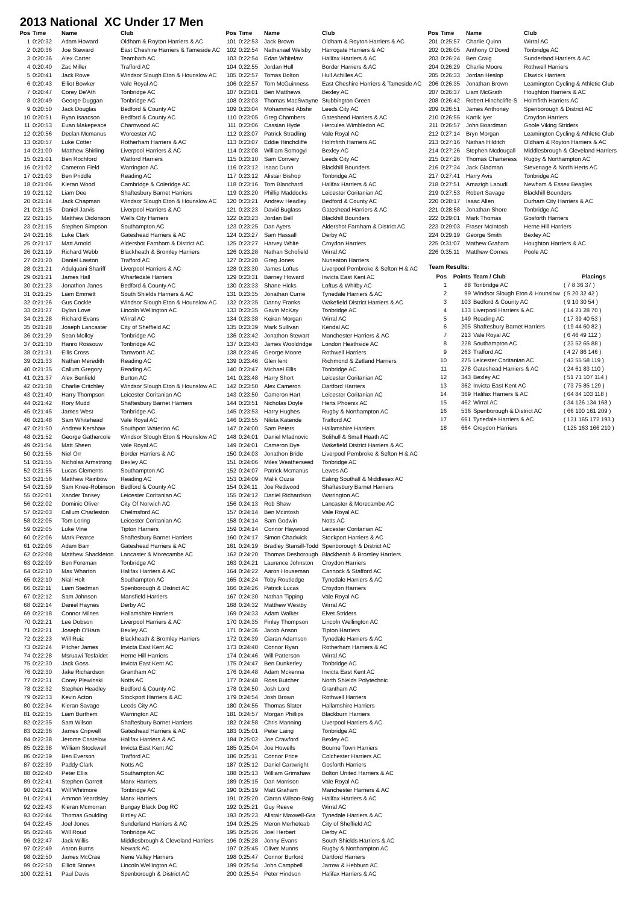2013 National XC Under 17 Men
| Pos | Time | Name | Club |
| --- | --- | --- | --- |
| 1 | 0:20:32 | Adam Howard | Oldham & Royton Harriers & AC |
| 2 | 0:20:36 | Joe Steward | East Cheshire Harriers & Tameside AC |
| 3 | 0:20:36 | Alex Carter | Teambath AC |
| 4 | 0:20:40 | Zac Miller | Trafford AC |
| 5 | 0:20:41 | Jack Rowe | Windsor Slough Eton & Hounslow AC |
| 6 | 0:20:43 | Elliot Bowker | Vale Royal AC |
| 7 | 0:20:47 | Corey De'Ath | Tonbridge AC |
| 8 | 0:20:49 | George Duggan | Tonbridge AC |
| 9 | 0:20:50 | Jack Douglas | Bedford & County AC |
| 10 | 0:20:51 | Ryan Isaacson | Bedford & County AC |
| 11 | 0:20:53 | Euan Makepeace | Charnwood AC |
| 12 | 0:20:56 | Declan Mcmanus | Worcester AC |
| 13 | 0:20:57 | Luke Cotter | Rotherham Harriers & AC |
| 14 | 0:21:00 | Matthew Shirling | Liverpool Harriers & AC |
| 15 | 0:21:01 | Ben Rochford | Watford Harriers |
| 16 | 0:21:02 | Cameron Field | Warrington AC |
| 17 | 0:21:03 | Ben Priddle | Reading AC |
| 18 | 0:21:06 | Kieran Wood | Cambridge & Coleridge AC |
| 19 | 0:21:12 | Liam Dee | Shaftesbury Barnet Harriers |
| 20 | 0:21:14 | Jack Chapman | Windsor Slough Eton & Hounslow AC |
| 21 | 0:21:15 | Daniel Jarvis | Liverpool Harriers & AC |
| 22 | 0:21:15 | Matthew Dickinson | Wells City Harriers |
| 23 | 0:21:15 | Stephen Simpson | Southampton AC |
| 24 | 0:21:16 | Luke Clark | Gateshead Harriers & AC |
| 25 | 0:21:17 | Matt Arnold | Aldershot Farnham & District AC |
| 26 | 0:21:19 | Richard Webb | Blackheath & Bromley Harriers |
| 27 | 0:21:20 | Daniel Lawton | Trafford AC |
| 28 | 0:21:21 | Adulquani Shariff | Liverpool Harriers & AC |
| 29 | 0:21:21 | James Hall | Wharfedale Harriers |
| 30 | 0:21:23 | Jonathon Janes | Bedford & County AC |
| 31 | 0:21:25 | Liam Emmett | South Shields Harriers & AC |
| 32 | 0:21:26 | Gus Cockle | Windsor Slough Eton & Hounslow AC |
| 33 | 0:21:27 | Dylan Love | Lincoln Wellington AC |
| 34 | 0:21:28 | Richard Evans | Wirral AC |
| 35 | 0:21:28 | Joseph Lancaster | City of Sheffield AC |
| 36 | 0:21:29 | Sean Molloy | Tonbridge AC |
| 37 | 0:21:30 | Hanro Rossouw | Tonbridge AC |
| 38 | 0:21:31 | Ellis Cross | Tamworth AC |
| 39 | 0:21:33 | Nathan Meredith | Reading AC |
| 40 | 0:21:35 | Callum Gregory | Reading AC |
| 41 | 0:21:37 | Alex Benfield | Burton AC |
| 42 | 0:21:38 | Charlie Critchley | Windsor Slough Eton & Hounslow AC |
| 43 | 0:21:40 | Harry Thompson | Leicester Coritanian AC |
| 44 | 0:21:42 | Rory Mudd | Shaftesbury Barnet Harriers |
| 45 | 0:21:45 | James West | Tonbridge AC |
| 46 | 0:21:48 | Sam Whitehead | Vale Royal AC |
| 47 | 0:21:50 | Andrew Kershaw | Southport Waterloo AC |
| 48 | 0:21:52 | George Gathercole | Windsor Slough Eton & Hounslow AC |
| 49 | 0:21:54 | Matt Sheen | Vale Royal AC |
| 50 | 0:21:55 | Niel Orr | Border Harriers & AC |
| 51 | 0:21:55 | Nicholas Armstrong | Bexley AC |
| 52 | 0:21:55 | Lucas Clements | Southampton AC |
| 53 | 0:21:56 | Matthew Rainbow | Reading AC |
| 54 | 0:21:59 | Sam Knee-Robinson | Bedford & County AC |
| 55 | 0:22:01 | Xander Tansey | Leicester Coritanian AC |
| 56 | 0:22:02 | Dominic Oliver | City Of Norwich AC |
| 57 | 0:22:03 | Callum Charleston | Chelmsford AC |
| 58 | 0:22:05 | Tom Loring | Leicester Coritanian AC |
| 59 | 0:22:05 | Luke Vine | Tipton Harriers |
| 60 | 0:22:06 | Mark Pearce | Shaftesbury Barnet Harriers |
| 61 | 0:22:06 | Adam Barr | Gateshead Harriers & AC |
| 62 | 0:22:08 | Matthew Shackleton | Lancaster & Morecambe AC |
| 63 | 0:22:09 | Ben Foreman | Tonbridge AC |
| 64 | 0:22:10 | Max Wharton | Halifax Harriers & AC |
| 65 | 0:22:10 | Niall Holt | Southampton AC |
| 66 | 0:22:11 | Liam Stedman | Spenborough & District AC |
| 67 | 0:22:12 | Sam Johnson | Mansfield Harriers |
| 68 | 0:22:14 | Daniel Haynes | Derby AC |
| 69 | 0:22:18 | Connor Milnes | Hallamshire Harriers |
| 70 | 0:22:21 | Lee Dobson | Liverpool Harriers & AC |
| 71 | 0:22:21 | Joseph O'Hara | Bexley AC |
| 72 | 0:22:23 | Will Ruiz | Blackheath & Bromley Harriers |
| 73 | 0:22:24 | Pitcher James | Invicta East Kent AC |
| 74 | 0:22:28 | Msruawi Tesfaldet | Herne Hill Harriers |
| 75 | 0:22:30 | Jack Goss | Invicta East Kent AC |
| 76 | 0:22:30 | Jake Richardson | Grantham AC |
| 77 | 0:22:31 | Corey Plewinski | Notts AC |
| 78 | 0:22:32 | Stephen Headley | Bedford & County AC |
| 79 | 0:22:33 | Kevin Acton | Stockport Harriers & AC |
| 80 | 0:22:34 | Kieran Savage | Leeds City AC |
| 81 | 0:22:35 | Liam Burthem | Warrington AC |
| 82 | 0:22:35 | Sam Wilson | Shaftesbury Barnet Harriers |
| 83 | 0:22:36 | James Cripwell | Gateshead Harriers & AC |
| 84 | 0:22:38 | Jerome Castelow | Halifax Harriers & AC |
| 85 | 0:22:38 | William Stockwell | Invicta East Kent AC |
| 86 | 0:22:39 | Ben Everson | Trafford AC |
| 87 | 0:22:39 | Paddy Clark | Notts AC |
| 88 | 0:22:40 | Peter Ellis | Southampton AC |
| 89 | 0:22:41 | Stephen Garrett | Manx Harriers |
| 90 | 0:22:41 | Will Whitmore | Tonbridge AC |
| 91 | 0:22:41 | Ammon Yeardsley | Manx Harriers |
| 92 | 0:22:43 | Kieran Mcmorran | Bungay Black Dog RC |
| 93 | 0:22:44 | Thomas Goulding | Birtley AC |
| 94 | 0:22:45 | Joel Jones | Sunderland Harriers & AC |
| 95 | 0:22:46 | Will Roud | Tonbridge AC |
| 96 | 0:22:47 | Jack Willis | Middlesbrough & Cleveland Harriers |
| 97 | 0:22:49 | Aaron Burns | Newark AC |
| 98 | 0:22:50 | James McCrae | Nene Valley Harriers |
| 99 | 0:22:50 | Elliott Stones | Lincoln Wellington AC |
| 100 | 0:22:51 | Paul Davis | Spenborough & District AC |
| Pos | Time | Name | Club |
| --- | --- | --- | --- |
| 101 | 0:22:53 | Jack Brown | Oldham & Royton Harriers & AC |
| 102 | 0:22:54 | Nathanael Welsby | Harrogate Harriers & AC |
| 103 | 0:22:54 | Edan Whitelaw | Halifax Harriers & AC |
| 104 | 0:22:55 | Jordan Hull | Border Harriers & AC |
| 105 | 0:22:57 | Tomas Bolton | Hull Achilles AC |
| 106 | 0:22:57 | Tom McGuinness | East Cheshire Harriers & Tameside AC |
| 107 | 0:23:01 | Ben Matthews | Bexley AC |
| 108 | 0:23:03 | Thomas MacSwayne | Stubbington Green |
| 109 | 0:23:04 | Mohammed Abshir | Leeds City AC |
| 110 | 0:23:05 | Greg Chambers | Gateshead Harriers & AC |
| 111 | 0:23:06 | Cassian Hyde | Hercules Wimbledon AC |
| 112 | 0:23:07 | Patrick Stradling | Vale Royal AC |
| 113 | 0:23:07 | Eddie Hinchcliffe | Holmfirth Harriers AC |
| 114 | 0:23:08 | William Somogyi | Bexley AC |
| 115 | 0:23:10 | Sam Convery | Leeds City AC |
| 116 | 0:23:12 | Isaac Dunn | Blackhill Bounders |
| 117 | 0:23:12 | Alistair Bishop | Tonbridge AC |
| 118 | 0:23:16 | Tom Blanchard | Halifax Harriers & AC |
| 119 | 0:23:20 | Phillip Maddocks | Leicester Coritanian AC |
| 120 | 0:23:21 | Andrew Headley | Bedford & County AC |
| 121 | 0:23:23 | David Buglass | Gateshead Harriers & AC |
| 122 | 0:23:23 | Jordan Bell | Blackhill Bounders |
| 123 | 0:23:25 | Dan Ayers | Aldershot Farnham & District AC |
| 124 | 0:23:27 | Sam Hassall | Derby AC |
| 125 | 0:23:27 | Harvey White | Croydon Harriers |
| 126 | 0:23:28 | Nathan Schofield | Wirral AC |
| 127 | 0:23:28 | Greg Jones | Nuneaton Harriers |
| 128 | 0:23:30 | James Loftus | Liverpool Pembroke & Sefton H & AC |
| 129 | 0:23:31 | Barney Howard | Invicta East Kent AC |
| 130 | 0:23:33 | Shane Hicks | Loftus & Whitby AC |
| 131 | 0:23:35 | Jonathan Currie | Tynedale Harriers & AC |
| 132 | 0:23:35 | Danny Franks | Wakefield District Harriers & AC |
| 133 | 0:23:35 | Gavin McKay | Tonbridge AC |
| 134 | 0:23:38 | Keiran Morgan | Wirral AC |
| 135 | 0:23:39 | Mark Sullivan | Kendal AC |
| 136 | 0:23:42 | Jonathon Stewart | Manchester Harriers & AC |
| 137 | 0:23:43 | James Wooldridge | London Heathside AC |
| 138 | 0:23:45 | George Moore | Rothwell Harriers |
| 139 | 0:23:46 | Glen lent | Richmond & Zetland Harriers |
| 140 | 0:23:47 | Michael Ellis | Tonbridge AC |
| 141 | 0:23:48 | Harry Short | Leicester Coritanian AC |
| 142 | 0:23:50 | Alex Cameron | Dartford Harriers |
| 143 | 0:23:50 | Cameron Hart | Leicester Coritanian AC |
| 144 | 0:23:51 | Nicholas Doyle | Herts Phoenix AC |
| 145 | 0:23:53 | Harry Hughes | Rugby & Northampton AC |
| 146 | 0:23:55 | Nikita Katende | Trafford AC |
| 147 | 0:24:00 | Sam Peters | Hallamshire Harriers |
| 148 | 0:24:01 | Daniel Mladnovic | Solihull & Small Heath AC |
| 149 | 0:24:01 | Cameron Dye | Wakefield District Harriers & AC |
| 150 | 0:24:03 | Jonathon Bride | Liverpool Pembroke & Sefton H & AC |
| 151 | 0:24:06 | Miles Weatherseed | Tonbridge AC |
| 152 | 0:24:07 | Patrick Mcmanus | Lewes AC |
| 153 | 0:24:09 | Malik Ouzia | Ealing Southall & Middlesex AC |
| 154 | 0:24:11 | Joe Redwood | Shaftesbury Barnet Harriers |
| 155 | 0:24:12 | Daniel Richardson | Warrington AC |
| 156 | 0:24:13 | Rob Shaw | Lancaster & Morecambe AC |
| 157 | 0:24:14 | Ben Mcintosh | Vale Royal AC |
| 158 | 0:24:14 | Sam Godwin | Notts AC |
| 159 | 0:24:14 | Connor Haywood | Leicester Coritanian AC |
| 160 | 0:24:17 | Simon Chadwick | Stockport Harriers & AC |
| 161 | 0:24:19 | Bradley Stansill-Todd | Spenborough & District AC |
| 162 | 0:24:20 | Thomas Desborough | Blackheath & Bromley Harriers |
| 163 | 0:24:21 | Laurence Johnston | Croydon Harriers |
| 164 | 0:24:22 | Aaron Houseman | Cannock & Stafford AC |
| 165 | 0:24:24 | Toby Routledge | Tynedale Harriers & AC |
| 166 | 0:24:26 | Patrick Lucas | Croydon Harriers |
| 167 | 0:24:30 | Nathan Tipping | Vale Royal AC |
| 168 | 0:24:32 | Matthew Westby | Wirral AC |
| 169 | 0:24:33 | Adam Walker | Elvet Striders |
| 170 | 0:24:35 | Finley Thompson | Lincoln Wellington AC |
| 171 | 0:24:36 | Jacob Anson | Tipton Harriers |
| 172 | 0:24:39 | Ciaran Adamson | Tynedale Harriers & AC |
| 173 | 0:24:40 | Connor Ryan | Rotherham Harriers & AC |
| 174 | 0:24:46 | Will Patterson | Wirral AC |
| 175 | 0:24:47 | Ben Dunkerley | Tonbridge AC |
| 176 | 0:24:48 | Adam Mckenna | Invicta East Kent AC |
| 177 | 0:24:48 | Ross Butcher | North Shields Polytechnic |
| 178 | 0:24:50 | Josh Lord | Grantham AC |
| 179 | 0:24:54 | Josh Brown | Rothwell Harriers |
| 180 | 0:24:55 | Thomas Slater | Hallamshire Harriers |
| 181 | 0:24:57 | Morgan Phillips | Blackburn Harriers |
| 182 | 0:24:58 | Chris Manning | Liverpool Harriers & AC |
| 183 | 0:25:01 | Peter Laing | Tonbridge AC |
| 184 | 0:25:02 | Joe Crawford | Bexley AC |
| 185 | 0:25:04 | Joe Howells | Bourne Town Harriers |
| 186 | 0:25:11 | Connor Price | Colchester Harriers AC |
| 187 | 0:25:12 | Daniel Cartwright | Gosforth Harriers |
| 188 | 0:25:13 | William Grimshaw | Bolton United Harriers & AC |
| 189 | 0:25:15 | Dan Morrison | Vale Royal AC |
| 190 | 0:25:19 | Matt Graham | Manchester Harriers & AC |
| 191 | 0:25:20 | Ciaran Wilson-Baig | Halifax Harriers & AC |
| 192 | 0:25:21 | Guy Reeve | Wirral AC |
| 193 | 0:25:23 | Alistair Maxwell-Gra | Tynedale Harriers & AC |
| 194 | 0:25:25 | Meron Merheteab | City of Sheffield AC |
| 195 | 0:25:26 | Joel Herbert | Derby AC |
| 196 | 0:25:28 | Jonny Evans | South Shields Harriers & AC |
| 197 | 0:25:45 | Oliver Munns | Rugby & Northampton AC |
| 198 | 0:25:47 | Connor Burford | Dartford Harriers |
| 199 | 0:25:54 | John Campbell | Jarrow & Hebburn AC |
| 200 | 0:25:54 | Peter Hindson | Halifax Harriers & AC |
| Pos | Time | Name | Club |
| --- | --- | --- | --- |
| 201 | 0:25:57 | Charlie Quinn | Wirral AC |
| 202 | 0:26:05 | Anthony O'Dowd | Tonbridge AC |
| 203 | 0:26:24 | Ben Craig | Sunderland Harriers & AC |
| 204 | 0:26:29 | Charlie Moore | Rothwell Harriers |
| 205 | 0:26:33 | Jordan Heslop | Elswick Harriers |
| 206 | 0:26:35 | Jonathan Brown | Leamington Cycling & Athletic Club |
| 207 | 0:26:37 | Liam McGrath | Houghton Harriers & AC |
| 208 | 0:26:42 | Robert Hinchcliffe-S | Holmfirth Harriers AC |
| 209 | 0:26:51 | James Anthoney | Spenborough & District AC |
| 210 | 0:26:55 | Kartik Iyer | Croydon Harriers |
| 211 | 0:26:57 | John Boardman | Goole Viking Striders |
| 212 | 0:27:14 | Bryn Morgan | Leamington Cycling & Athletic Club |
| 213 | 0:27:16 | Nathan Hilditch | Oldham & Royton Harriers & AC |
| 214 | 0:27:26 | Stephen Mcdougall | Middlesbrough & Cleveland Harriers |
| 215 | 0:27:26 | Thomas Charteress | Rugby & Northampton AC |
| 216 | 0:27:34 | Jack Gladman | Stevenage & North Herts AC |
| 217 | 0:27:41 | Harry Avis | Tonbridge AC |
| 218 | 0:27:51 | Amazigh Laoudi | Newham & Essex Beagles |
| 219 | 0:27:53 | Robert Savage | Blackhill Bounders |
| 220 | 0:28:17 | Isaac Allen | Durham City Harriers & AC |
| 221 | 0:28:58 | Jonathan Shore | Tonbridge AC |
| 222 | 0:29:01 | Mark Thomas | Gosforth Harriers |
| 223 | 0:29:03 | Fraser McIntosh | Herne Hill Harriers |
| 224 | 0:29:19 | George Smith | Bexley AC |
| 225 | 0:31:07 | Mathew Graham | Houghton Harriers & AC |
| 226 | 0:35:11 | Matthew Cornes | Poole AC |
Team Results:
| Pos | Points | Team / Club | Placings |
| --- | --- | --- | --- |
| 1 | 88 | Tonbridge AC | ( 7 8 36 37 ) |
| 2 | 99 | Windsor Slough Eton & Hounslow | ( 5 20 32 42 ) |
| 3 | 103 | Bedford & County AC | ( 9 10 30 54 ) |
| 4 | 133 | Liverpool Harriers & AC | ( 14 21 28 70 ) |
| 5 | 149 | Reading AC | ( 17 39 40 53 ) |
| 6 | 205 | Shaftesbury Barnet Harriers | ( 19 44 60 82 ) |
| 7 | 213 | Vale Royal AC | ( 6 46 49 112 ) |
| 8 | 228 | Southampton AC | ( 23 52 65 88 ) |
| 9 | 263 | Trafford AC | ( 4 27 86 146 ) |
| 10 | 275 | Leicester Coritanian AC | ( 43 55 58 119 ) |
| 11 | 278 | Gateshead Harriers & AC | ( 24 61 83 110 ) |
| 12 | 343 | Bexley AC | ( 51 71 107 114 ) |
| 13 | 362 | Invicta East Kent AC | ( 73 75 85 129 ) |
| 14 | 369 | Halifax Harriers & AC | ( 64 84 103 118 ) |
| 15 | 462 | Wirral AC | ( 34 126 134 168 ) |
| 16 | 536 | Spenborough & District AC | ( 66 100 161 209 ) |
| 17 | 661 | Tynedale Harriers & AC | ( 131 165 172 193 ) |
| 18 | 664 | Croydon Harriers | ( 125 163 166 210 ) |